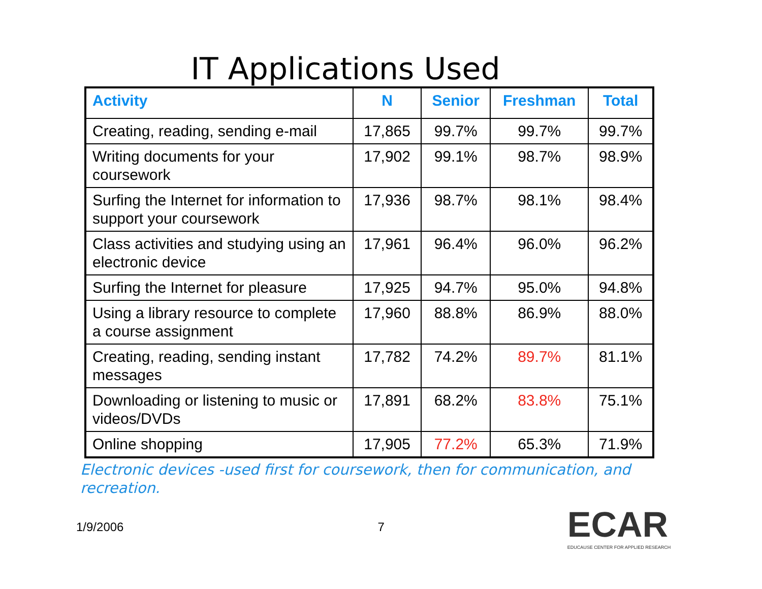IT Applications Used
| Activity | N | Senior | Freshman | Total |
| --- | --- | --- | --- | --- |
| Creating, reading, sending e-mail | 17,865 | 99.7% | 99.7% | 99.7% |
| Writing documents for your coursework | 17,902 | 99.1% | 98.7% | 98.9% |
| Surfing the Internet for information to support your coursework | 17,936 | 98.7% | 98.1% | 98.4% |
| Class activities and studying using an electronic device | 17,961 | 96.4% | 96.0% | 96.2% |
| Surfing the Internet for pleasure | 17,925 | 94.7% | 95.0% | 94.8% |
| Using a library resource to complete a course assignment | 17,960 | 88.8% | 86.9% | 88.0% |
| Creating, reading, sending instant messages | 17,782 | 74.2% | 89.7% | 81.1% |
| Downloading or listening to music or videos/DVDs | 17,891 | 68.2% | 83.8% | 75.1% |
| Online shopping | 17,905 | 77.2% | 65.3% | 71.9% |
Electronic devices -used first for coursework, then for communication, and recreation.
1/9/2006 7
ECAR
EDUCAUSE CENTER FOR APPLIED RESEARCH